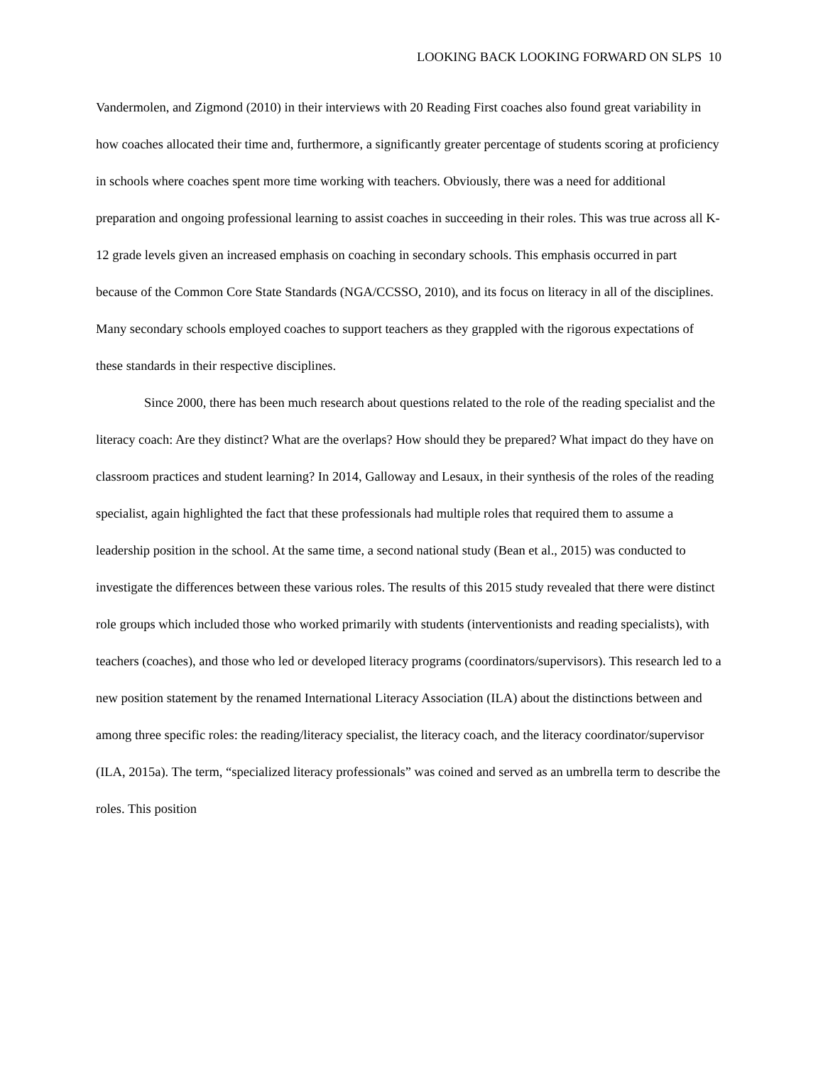LOOKING BACK LOOKING FORWARD ON SLPS 10
Vandermolen, and Zigmond (2010) in their interviews with 20 Reading First coaches also found great variability in how coaches allocated their time and, furthermore, a significantly greater percentage of students scoring at proficiency in schools where coaches spent more time working with teachers. Obviously, there was a need for additional preparation and ongoing professional learning to assist coaches in succeeding in their roles. This was true across all K-12 grade levels given an increased emphasis on coaching in secondary schools. This emphasis occurred in part because of the Common Core State Standards (NGA/CCSSO, 2010), and its focus on literacy in all of the disciplines. Many secondary schools employed coaches to support teachers as they grappled with the rigorous expectations of these standards in their respective disciplines.
Since 2000, there has been much research about questions related to the role of the reading specialist and the literacy coach: Are they distinct? What are the overlaps? How should they be prepared? What impact do they have on classroom practices and student learning? In 2014, Galloway and Lesaux, in their synthesis of the roles of the reading specialist, again highlighted the fact that these professionals had multiple roles that required them to assume a leadership position in the school. At the same time, a second national study (Bean et al., 2015) was conducted to investigate the differences between these various roles. The results of this 2015 study revealed that there were distinct role groups which included those who worked primarily with students (interventionists and reading specialists), with teachers (coaches), and those who led or developed literacy programs (coordinators/supervisors). This research led to a new position statement by the renamed International Literacy Association (ILA) about the distinctions between and among three specific roles: the reading/literacy specialist, the literacy coach, and the literacy coordinator/supervisor (ILA, 2015a). The term, “specialized literacy professionals” was coined and served as an umbrella term to describe the roles. This position